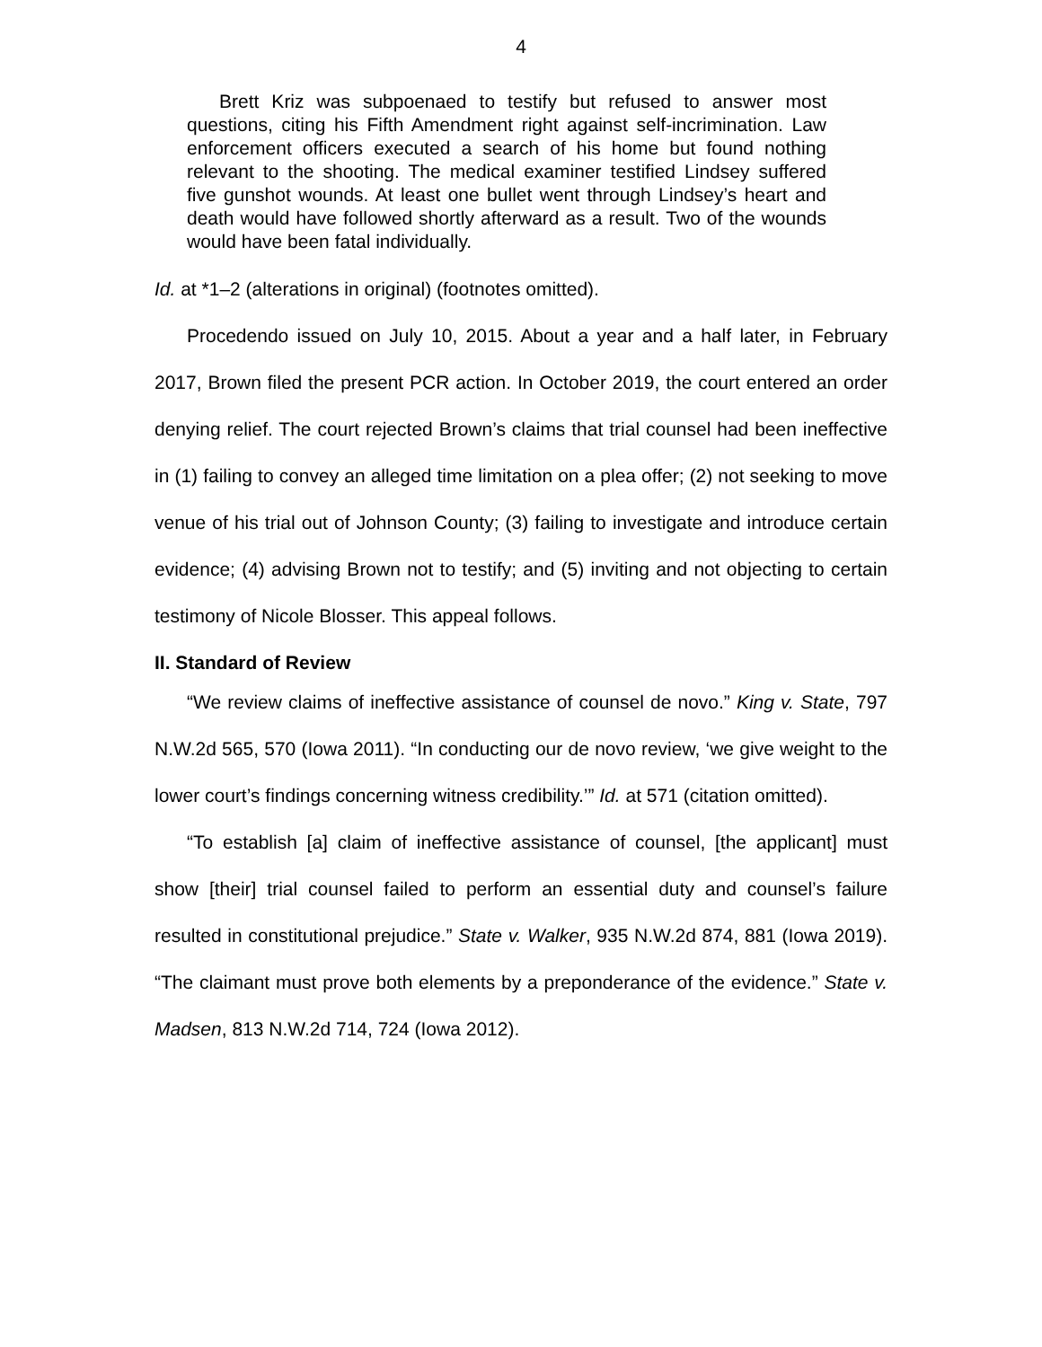4
Brett Kriz was subpoenaed to testify but refused to answer most questions, citing his Fifth Amendment right against self-incrimination. Law enforcement officers executed a search of his home but found nothing relevant to the shooting. The medical examiner testified Lindsey suffered five gunshot wounds. At least one bullet went through Lindsey’s heart and death would have followed shortly afterward as a result. Two of the wounds would have been fatal individually.
Id. at *1–2 (alterations in original) (footnotes omitted).
Procedendo issued on July 10, 2015. About a year and a half later, in February 2017, Brown filed the present PCR action. In October 2019, the court entered an order denying relief. The court rejected Brown’s claims that trial counsel had been ineffective in (1) failing to convey an alleged time limitation on a plea offer; (2) not seeking to move venue of his trial out of Johnson County; (3) failing to investigate and introduce certain evidence; (4) advising Brown not to testify; and (5) inviting and not objecting to certain testimony of Nicole Blosser. This appeal follows.
II. Standard of Review
“We review claims of ineffective assistance of counsel de novo.” King v. State, 797 N.W.2d 565, 570 (Iowa 2011). “In conducting our de novo review, ‘we give weight to the lower court’s findings concerning witness credibility.’” Id. at 571 (citation omitted).
“To establish [a] claim of ineffective assistance of counsel, [the applicant] must show [their] trial counsel failed to perform an essential duty and counsel’s failure resulted in constitutional prejudice.” State v. Walker, 935 N.W.2d 874, 881 (Iowa 2019). “The claimant must prove both elements by a preponderance of the evidence.” State v. Madsen, 813 N.W.2d 714, 724 (Iowa 2012).